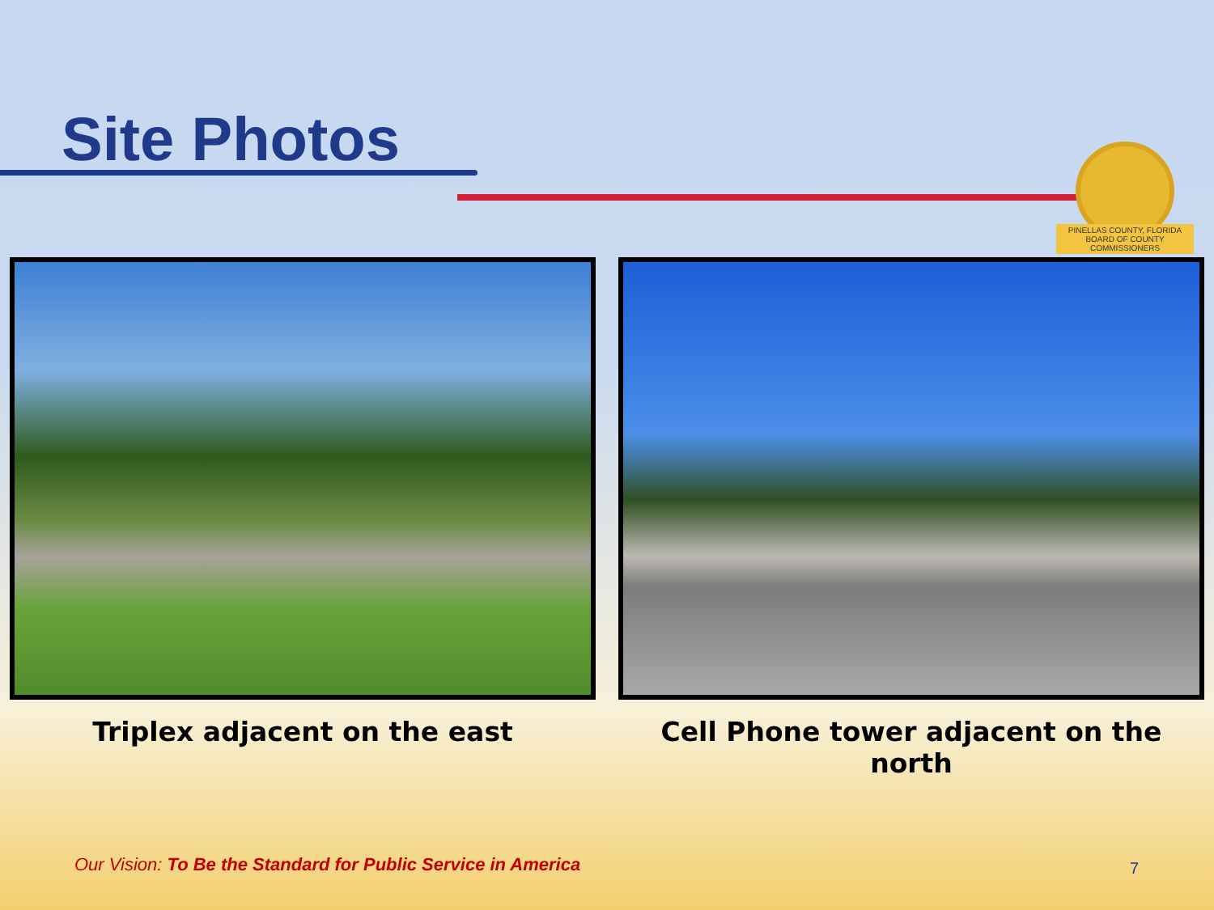Site Photos
PINELLAS COUNTY, FLORIDA
BOARD OF COUNTY COMMISSIONERS
Triplex adjacent on the east Cell Phone tower adjacent on the north
Our Vision: To Be the Standard for Public Service in America
7